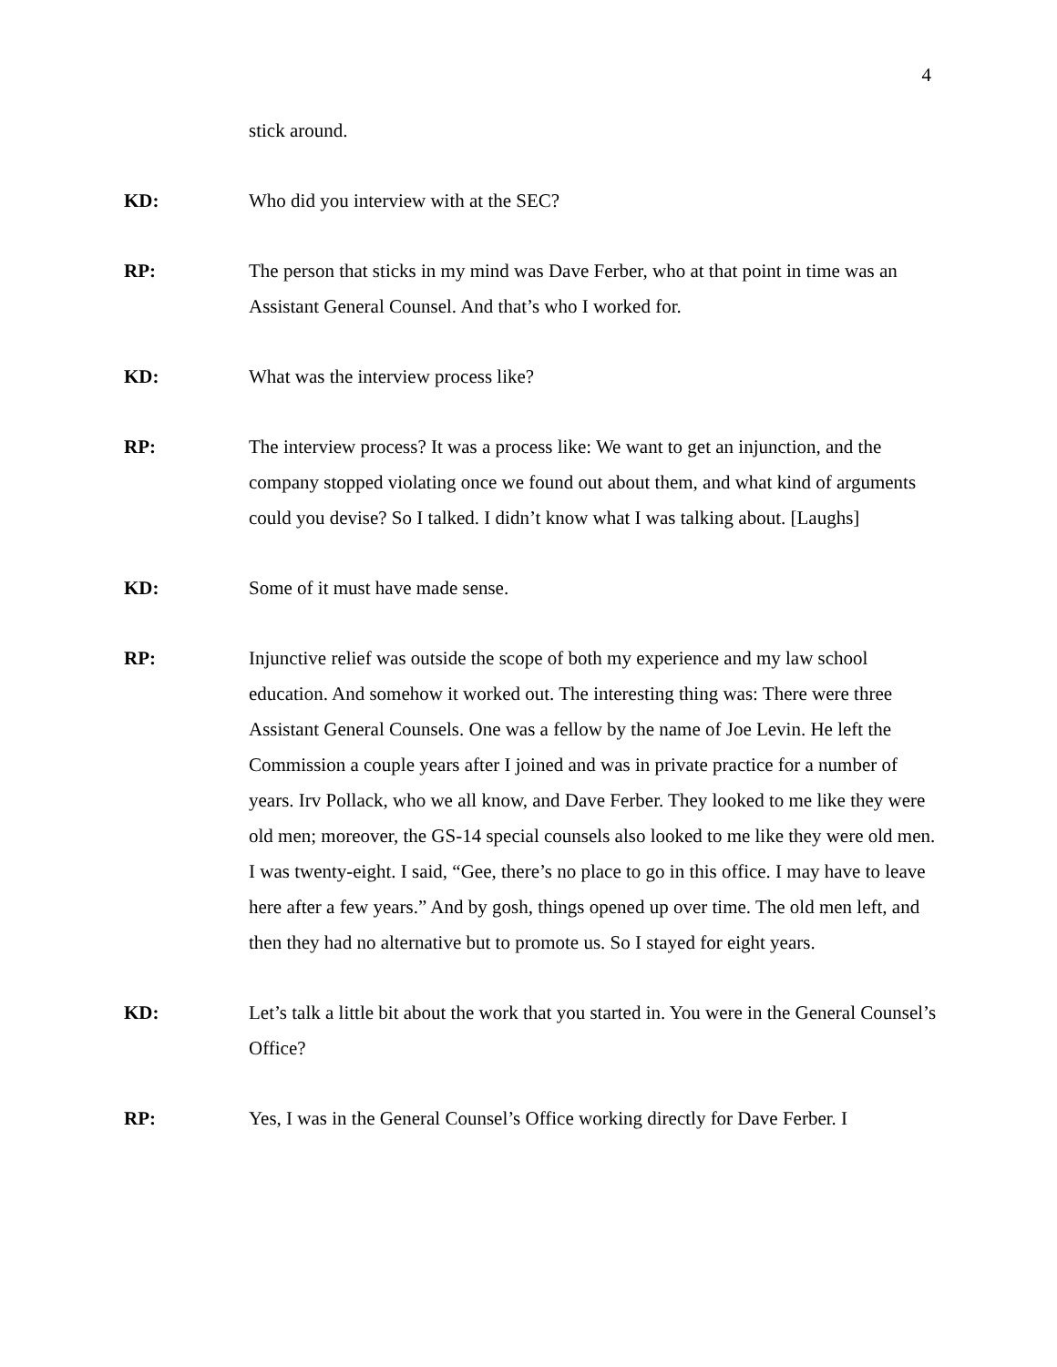4
stick around.
KD: Who did you interview with at the SEC?
RP: The person that sticks in my mind was Dave Ferber, who at that point in time was an Assistant General Counsel. And that’s who I worked for.
KD: What was the interview process like?
RP: The interview process? It was a process like: We want to get an injunction, and the company stopped violating once we found out about them, and what kind of arguments could you devise? So I talked. I didn’t know what I was talking about. [Laughs]
KD: Some of it must have made sense.
RP: Injunctive relief was outside the scope of both my experience and my law school education. And somehow it worked out. The interesting thing was: There were three Assistant General Counsels. One was a fellow by the name of Joe Levin. He left the Commission a couple years after I joined and was in private practice for a number of years. Irv Pollack, who we all know, and Dave Ferber. They looked to me like they were old men; moreover, the GS-14 special counsels also looked to me like they were old men. I was twenty-eight. I said, “Gee, there’s no place to go in this office. I may have to leave here after a few years.” And by gosh, things opened up over time. The old men left, and then they had no alternative but to promote us. So I stayed for eight years.
KD: Let’s talk a little bit about the work that you started in. You were in the General Counsel’s Office?
RP: Yes, I was in the General Counsel’s Office working directly for Dave Ferber. I